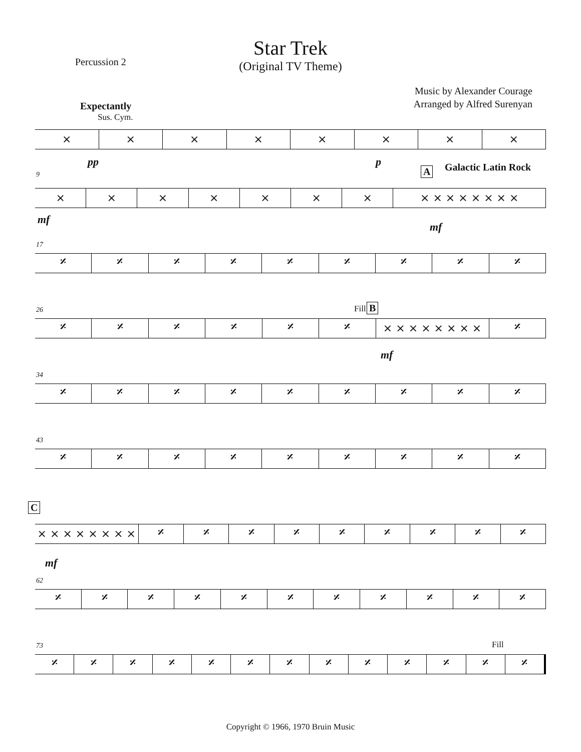Star Trek
(Original TV Theme)
Percussion 2
Music by Alexander Courage
Arranged by Alfred Surenyan
Expectantly
Sus. Cym.
× × × × × × × ×
pp p
9 A Galactic Latin Rock
× × × × × × × × × × × × × × ×
mf
mf
17
𝄎 𝄎 𝄎 𝄎 𝄎 𝄎 𝄎 𝄎 𝄎
26 Fill B
𝄎 𝄎 𝄎 𝄎 𝄎 𝄎 × × × × × × × × 𝄎
mf
34
𝄎 𝄎 𝄎 𝄎 𝄎 𝄎 𝄎 𝄎 𝄎
43
𝄎 𝄎 𝄎 𝄎 𝄎 𝄎 𝄎 𝄎 𝄎
C
× × × × × × × × 𝄎 𝄎 𝄎 𝄎 𝄎 𝄎 𝄎 𝄎 𝄎
mf
62
𝄎 𝄎 𝄎 𝄎 𝄎 𝄎 𝄎 𝄎 𝄎 𝄎 𝄎
73 Fill
𝄎 𝄎 𝄎 𝄎 𝄎 𝄎 𝄎 𝄎 𝄎 𝄎 𝄎 𝄎 𝄎
Copyright © 1966, 1970 Bruin Music